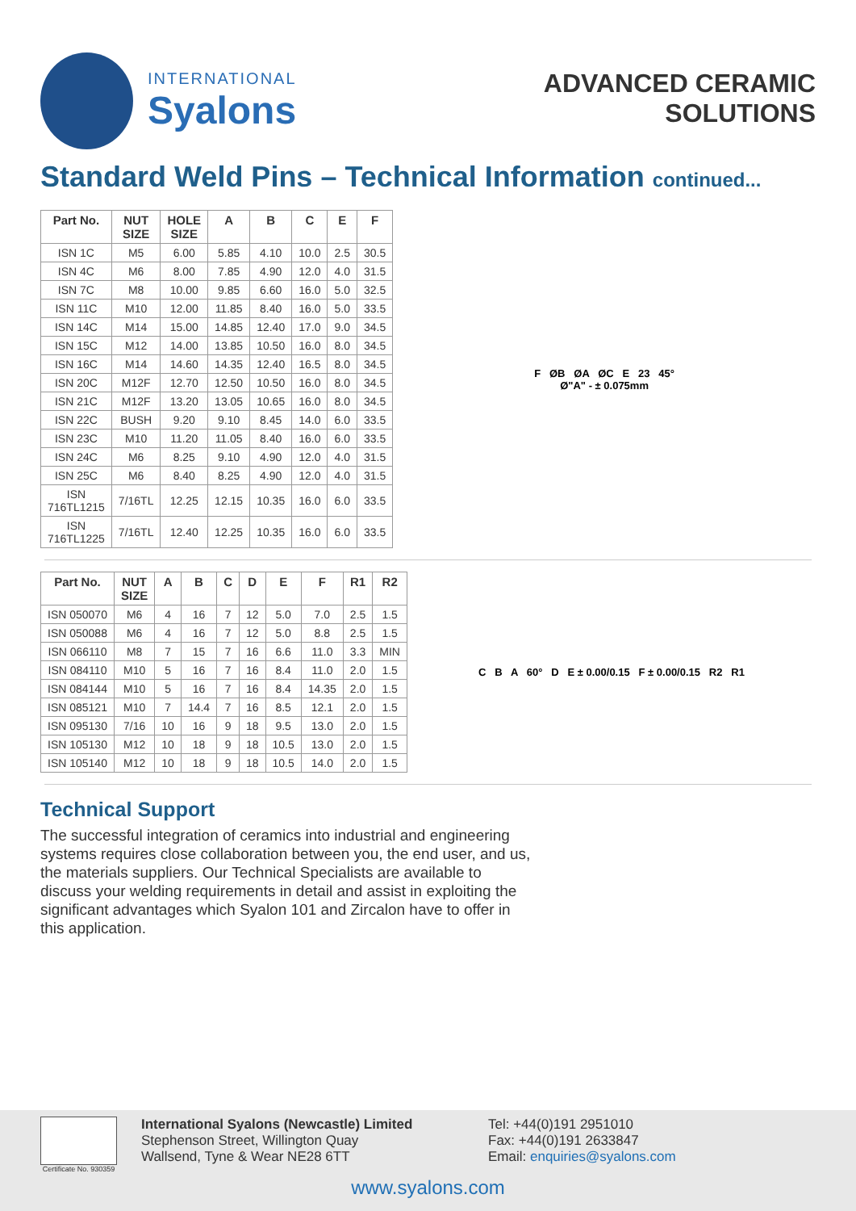INTERNATIONAL
Syalons
ADVANCED CERAMIC
SOLUTIONS
Standard Weld Pins – Technical Information continued...
| Part No. | NUT SIZE | HOLE SIZE | A | B | C | E | F |
| --- | --- | --- | --- | --- | --- | --- | --- |
| ISN 1C | M5 | 6.00 | 5.85 | 4.10 | 10.0 | 2.5 | 30.5 |
| ISN 4C | M6 | 8.00 | 7.85 | 4.90 | 12.0 | 4.0 | 31.5 |
| ISN 7C | M8 | 10.00 | 9.85 | 6.60 | 16.0 | 5.0 | 32.5 |
| ISN 11C | M10 | 12.00 | 11.85 | 8.40 | 16.0 | 5.0 | 33.5 |
| ISN 14C | M14 | 15.00 | 14.85 | 12.40 | 17.0 | 9.0 | 34.5 |
| ISN 15C | M12 | 14.00 | 13.85 | 10.50 | 16.0 | 8.0 | 34.5 |
| ISN 16C | M14 | 14.60 | 14.35 | 12.40 | 16.5 | 8.0 | 34.5 |
| ISN 20C | M12F | 12.70 | 12.50 | 10.50 | 16.0 | 8.0 | 34.5 |
| ISN 21C | M12F | 13.20 | 13.05 | 10.65 | 16.0 | 8.0 | 34.5 |
| ISN 22C | BUSH | 9.20 | 9.10 | 8.45 | 14.0 | 6.0 | 33.5 |
| ISN 23C | M10 | 11.20 | 11.05 | 8.40 | 16.0 | 6.0 | 33.5 |
| ISN 24C | M6 | 8.25 | 9.10 | 4.90 | 12.0 | 4.0 | 31.5 |
| ISN 25C | M6 | 8.40 | 8.25 | 4.90 | 12.0 | 4.0 | 31.5 |
| ISN 716TL1215 | 7/16TL | 12.25 | 12.15 | 10.35 | 16.0 | 6.0 | 33.5 |
| ISN 716TL1225 | 7/16TL | 12.40 | 12.25 | 10.35 | 16.0 | 6.0 | 33.5 |
F ØB ØA ØC E 23 45°
Ø"A" - ± 0.075mm
| Part No. | NUT SIZE | A | B | C | D | E | F | R1 | R2 |
| --- | --- | --- | --- | --- | --- | --- | --- | --- | --- |
| ISN 050070 | M6 | 4 | 16 | 7 | 12 | 5.0 | 7.0 | 2.5 | 1.5 |
| ISN 050088 | M6 | 4 | 16 | 7 | 12 | 5.0 | 8.8 | 2.5 | 1.5 |
| ISN 066110 | M8 | 7 | 15 | 7 | 16 | 6.6 | 11.0 | 3.3 | MIN |
| ISN 084110 | M10 | 5 | 16 | 7 | 16 | 8.4 | 11.0 | 2.0 | 1.5 |
| ISN 084144 | M10 | 5 | 16 | 7 | 16 | 8.4 | 14.35 | 2.0 | 1.5 |
| ISN 085121 | M10 | 7 | 14.4 | 7 | 16 | 8.5 | 12.1 | 2.0 | 1.5 |
| ISN 095130 | 7/16 | 10 | 16 | 9 | 18 | 9.5 | 13.0 | 2.0 | 1.5 |
| ISN 105130 | M12 | 10 | 18 | 9 | 18 | 10.5 | 13.0 | 2.0 | 1.5 |
| ISN 105140 | M12 | 10 | 18 | 9 | 18 | 10.5 | 14.0 | 2.0 | 1.5 |
C B A 60° D E ± 0.00/0.15 F ± 0.00/0.15 R2 R1
Technical Support
The successful integration of ceramics into industrial and engineering systems requires close collaboration between you, the end user, and us, the materials suppliers. Our Technical Specialists are available to discuss your welding requirements in detail and assist in exploiting the significant advantages which Syalon 101 and Zircalon have to offer in this application.
Certificate No. 930359
International Syalons (Newcastle) Limited
Stephenson Street, Willington Quay
Wallsend, Tyne & Wear NE28 6TT
Tel: +44(0)191 2951010
Fax: +44(0)191 2633847
Email: enquiries@syalons.com
www.syalons.com